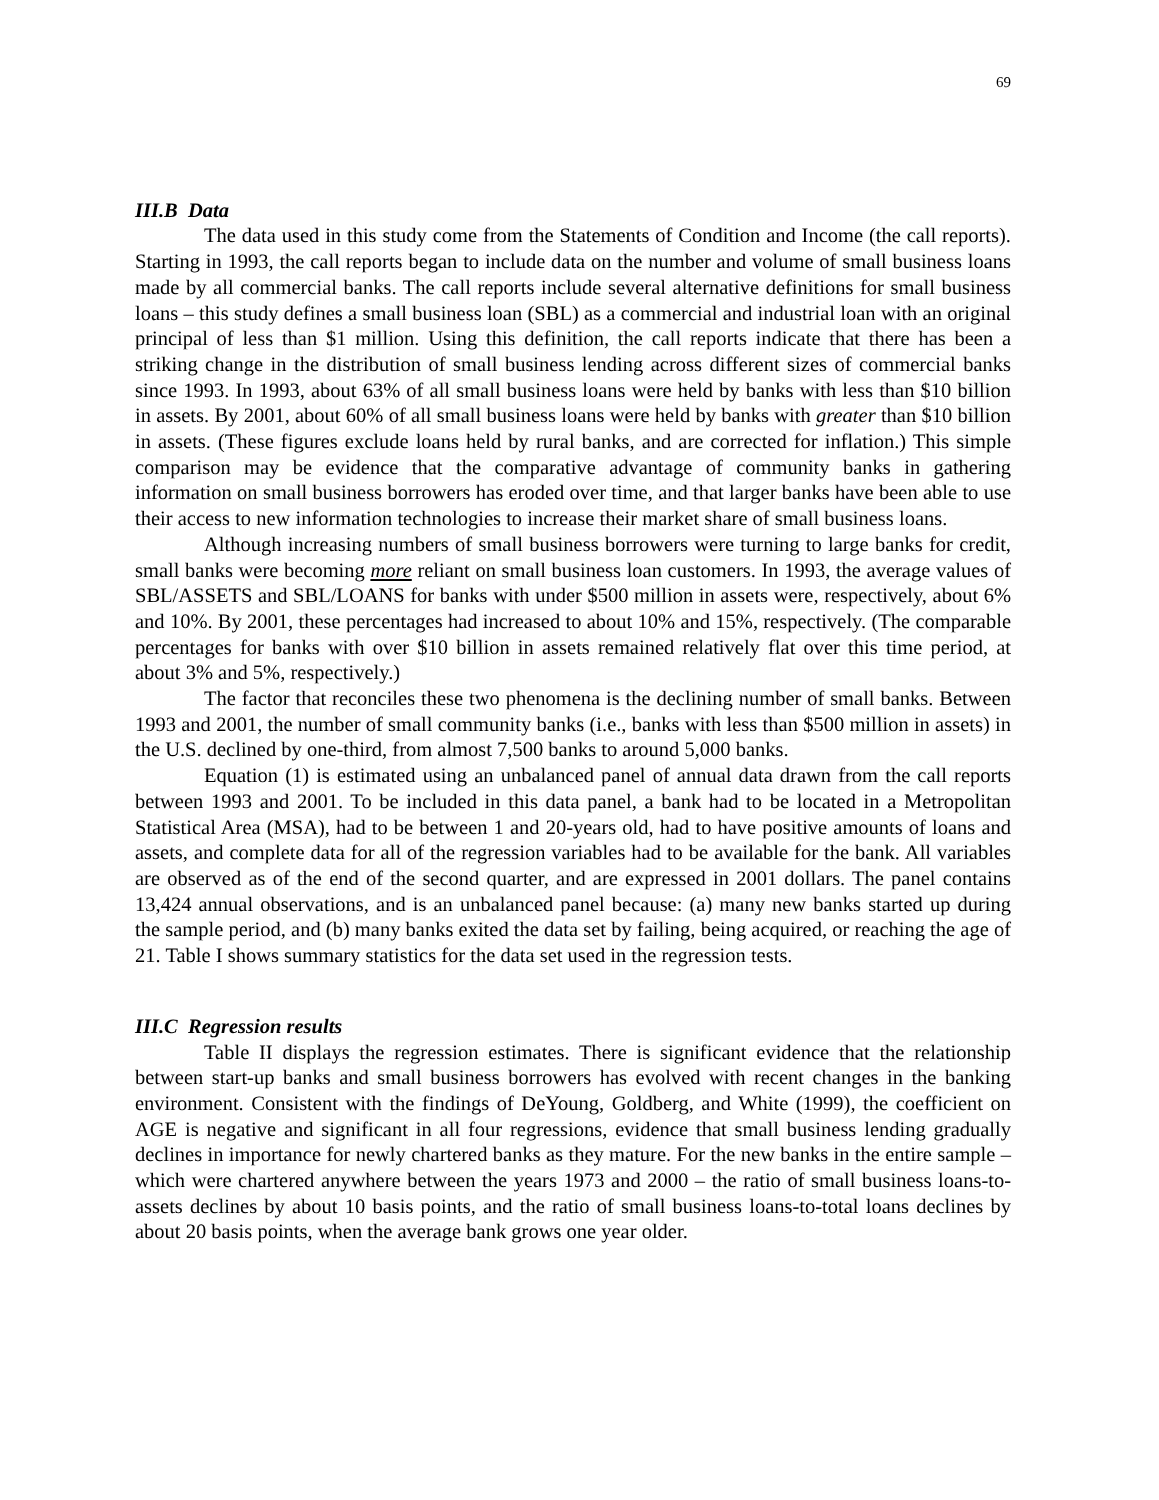69
III.B Data
The data used in this study come from the Statements of Condition and Income (the call reports). Starting in 1993, the call reports began to include data on the number and volume of small business loans made by all commercial banks. The call reports include several alternative definitions for small business loans – this study defines a small business loan (SBL) as a commercial and industrial loan with an original principal of less than $1 million. Using this definition, the call reports indicate that there has been a striking change in the distribution of small business lending across different sizes of commercial banks since 1993. In 1993, about 63% of all small business loans were held by banks with less than $10 billion in assets. By 2001, about 60% of all small business loans were held by banks with greater than $10 billion in assets. (These figures exclude loans held by rural banks, and are corrected for inflation.) This simple comparison may be evidence that the comparative advantage of community banks in gathering information on small business borrowers has eroded over time, and that larger banks have been able to use their access to new information technologies to increase their market share of small business loans.
Although increasing numbers of small business borrowers were turning to large banks for credit, small banks were becoming more reliant on small business loan customers. In 1993, the average values of SBL/ASSETS and SBL/LOANS for banks with under $500 million in assets were, respectively, about 6% and 10%. By 2001, these percentages had increased to about 10% and 15%, respectively. (The comparable percentages for banks with over $10 billion in assets remained relatively flat over this time period, at about 3% and 5%, respectively.)
The factor that reconciles these two phenomena is the declining number of small banks. Between 1993 and 2001, the number of small community banks (i.e., banks with less than $500 million in assets) in the U.S. declined by one-third, from almost 7,500 banks to around 5,000 banks.
Equation (1) is estimated using an unbalanced panel of annual data drawn from the call reports between 1993 and 2001. To be included in this data panel, a bank had to be located in a Metropolitan Statistical Area (MSA), had to be between 1 and 20-years old, had to have positive amounts of loans and assets, and complete data for all of the regression variables had to be available for the bank. All variables are observed as of the end of the second quarter, and are expressed in 2001 dollars. The panel contains 13,424 annual observations, and is an unbalanced panel because: (a) many new banks started up during the sample period, and (b) many banks exited the data set by failing, being acquired, or reaching the age of 21. Table I shows summary statistics for the data set used in the regression tests.
III.C Regression results
Table II displays the regression estimates. There is significant evidence that the relationship between start-up banks and small business borrowers has evolved with recent changes in the banking environment. Consistent with the findings of DeYoung, Goldberg, and White (1999), the coefficient on AGE is negative and significant in all four regressions, evidence that small business lending gradually declines in importance for newly chartered banks as they mature. For the new banks in the entire sample – which were chartered anywhere between the years 1973 and 2000 – the ratio of small business loans-to-assets declines by about 10 basis points, and the ratio of small business loans-to-total loans declines by about 20 basis points, when the average bank grows one year older.